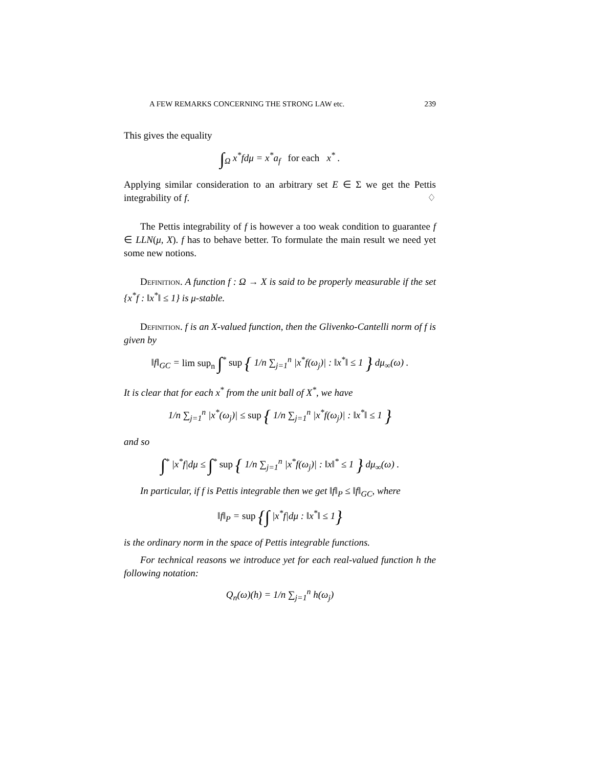A FEW REMARKS CONCERNING THE STRONG LAW etc. 239
This gives the equality
∫<sub>Ω</sub> x<sup>*</sup>fdμ = x<sup>*</sup>a<sub>f</sub> for each x<sup>*</sup> .
Applying similar consideration to an arbitrary set E ∈ Σ we get the Pettis integrability of f. ♢
The Pettis integrability of f is however a too weak condition to guarantee f ∈ LLN(μ, X). f has to behave better. To formulate the main result we need yet some new notions.
Definition. A function f : Ω → X is said to be properly measurable if the set {x<sup>*</sup>f : ‖x<sup>*</sup>‖ ≤ 1} is μ-stable.
Definition. f is an X-valued function, then the Glivenko-Cantelli norm of f is given by
‖f‖<sub>GC</sub> = lim sup<sub>n</sub> ∫<sup>*</sup> sup { 1/n ∑<sub>j=1</sub><sup>n</sup> |x<sup>*</sup>f(ω<sub>j</sub>)| : ‖x<sup>*</sup>‖ ≤ 1 } dμ<sub>∞</sub>(ω) .
It is clear that for each x<sup>*</sup> from the unit ball of X<sup>*</sup>, we have
1/n ∑<sub>j=1</sub><sup>n</sup> |x<sup>*</sup>(ω<sub>j</sub>)| ≤ sup { 1/n ∑<sub>j=1</sub><sup>n</sup> |x<sup>*</sup>f(ω<sub>j</sub>)| : ‖x<sup>*</sup>‖ ≤ 1 }
and so
∫<sup>*</sup> |x<sup>*</sup>f|dμ ≤ ∫<sup>*</sup> sup { 1/n ∑<sub>j=1</sub><sup>n</sup> |x<sup>*</sup>f(ω<sub>j</sub>)| : ‖x‖<sup>*</sup> ≤ 1 } dμ<sub>∞</sub>(ω) .
In particular, if f is Pettis integrable then we get ‖f‖<sub>P</sub> ≤ ‖f‖<sub>GC</sub>, where
‖f‖<sub>P</sub> = sup {∫ |x<sup>*</sup>f|dμ : ‖x<sup>*</sup>‖ ≤ 1}
is the ordinary norm in the space of Pettis integrable functions.
For technical reasons we introduce yet for each real-valued function h the following notation:
Q<sub>n</sub>(ω)(h) = 1/n ∑<sub>j=1</sub><sup>n</sup> h(ω<sub>j</sub>)